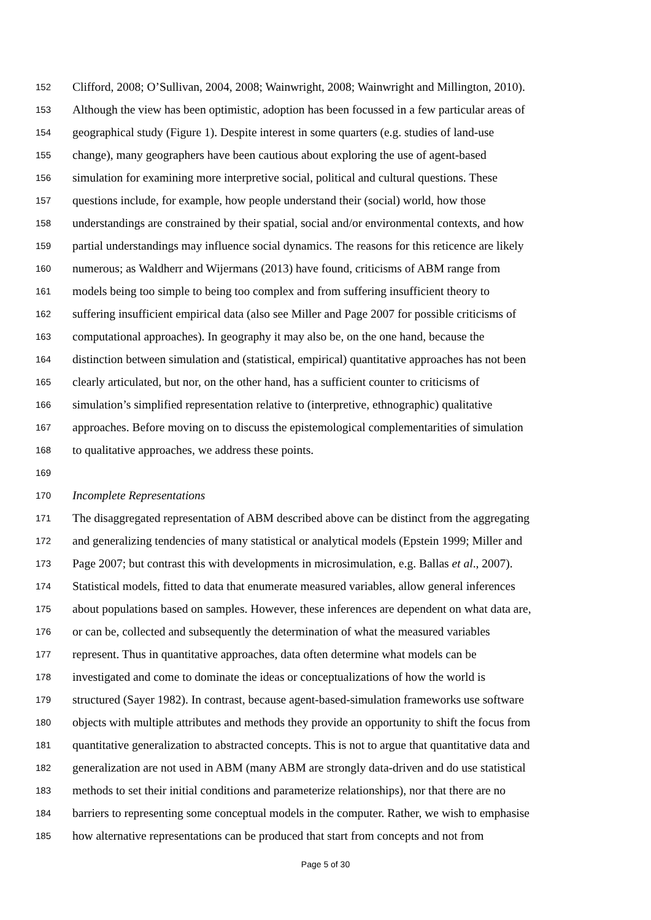152 Clifford, 2008; O’Sullivan, 2004, 2008; Wainwright, 2008; Wainwright and Millington, 2010).
153 Although the view has been optimistic, adoption has been focussed in a few particular areas of
154 geographical study (Figure 1). Despite interest in some quarters (e.g. studies of land-use
155 change), many geographers have been cautious about exploring the use of agent-based
156 simulation for examining more interpretive social, political and cultural questions. These
157 questions include, for example, how people understand their (social) world, how those
158 understandings are constrained by their spatial, social and/or environmental contexts, and how
159 partial understandings may influence social dynamics. The reasons for this reticence are likely
160 numerous; as Waldherr and Wijermans (2013) have found, criticisms of ABM range from
161 models being too simple to being too complex and from suffering insufficient theory to
162 suffering insufficient empirical data (also see Miller and Page 2007 for possible criticisms of
163 computational approaches). In geography it may also be, on the one hand, because the
164 distinction between simulation and (statistical, empirical) quantitative approaches has not been
165 clearly articulated, but nor, on the other hand, has a sufficient counter to criticisms of
166 simulation’s simplified representation relative to (interpretive, ethnographic) qualitative
167 approaches. Before moving on to discuss the epistemological complementarities of simulation
168 to qualitative approaches, we address these points.
169
170 Incomplete Representations
171 The disaggregated representation of ABM described above can be distinct from the aggregating
172 and generalizing tendencies of many statistical or analytical models (Epstein 1999; Miller and
173 Page 2007; but contrast this with developments in microsimulation, e.g. Ballas et al., 2007).
174 Statistical models, fitted to data that enumerate measured variables, allow general inferences
175 about populations based on samples. However, these inferences are dependent on what data are,
176 or can be, collected and subsequently the determination of what the measured variables
177 represent. Thus in quantitative approaches, data often determine what models can be
178 investigated and come to dominate the ideas or conceptualizations of how the world is
179 structured (Sayer 1982). In contrast, because agent-based-simulation frameworks use software
180 objects with multiple attributes and methods they provide an opportunity to shift the focus from
181 quantitative generalization to abstracted concepts. This is not to argue that quantitative data and
182 generalization are not used in ABM (many ABM are strongly data-driven and do use statistical
183 methods to set their initial conditions and parameterize relationships), nor that there are no
184 barriers to representing some conceptual models in the computer. Rather, we wish to emphasise
185 how alternative representations can be produced that start from concepts and not from
Page 5 of 30